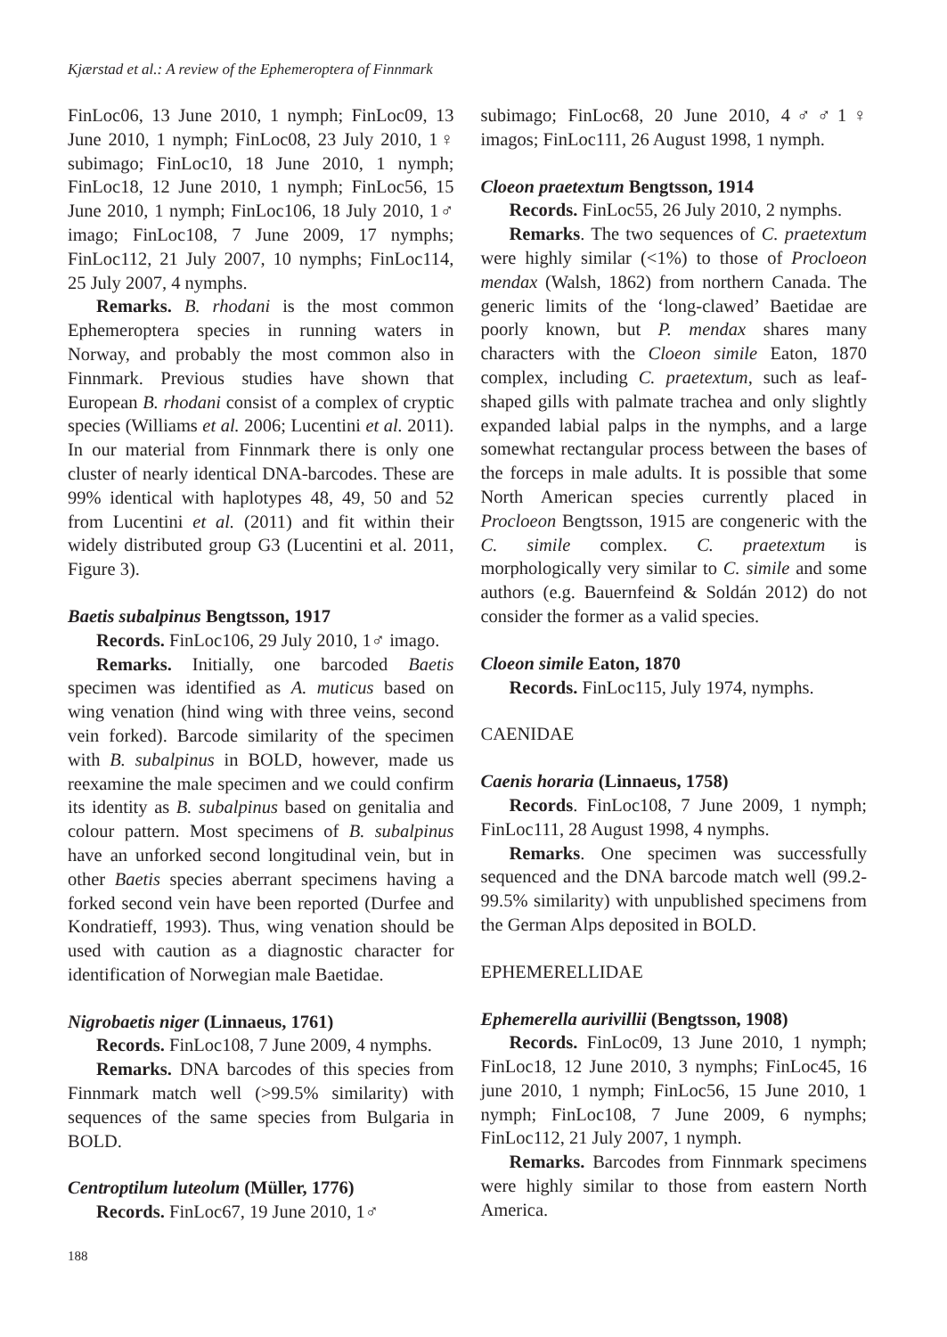Kjærstad et al.: A review of the Ephemeroptera of Finnmark
FinLoc06, 13 June 2010, 1 nymph; FinLoc09, 13 June 2010, 1 nymph; FinLoc08, 23 July 2010, 1♀ subimago; FinLoc10, 18 June 2010, 1 nymph; FinLoc18, 12 June 2010, 1 nymph; FinLoc56, 15 June 2010, 1 nymph; FinLoc106, 18 July 2010, 1♂ imago; FinLoc108, 7 June 2009, 17 nymphs; FinLoc112, 21 July 2007, 10 nymphs; FinLoc114, 25 July 2007, 4 nymphs.
Remarks. B. rhodani is the most common Ephemeroptera species in running waters in Norway, and probably the most common also in Finnmark. Previous studies have shown that European B. rhodani consist of a complex of cryptic species (Williams et al. 2006; Lucentini et al. 2011). In our material from Finnmark there is only one cluster of nearly identical DNA-barcodes. These are 99% identical with haplotypes 48, 49, 50 and 52 from Lucentini et al. (2011) and fit within their widely distributed group G3 (Lucentini et al. 2011, Figure 3).
Baetis subalpinus Bengtsson, 1917
Records. FinLoc106, 29 July 2010, 1♂ imago.
Remarks. Initially, one barcoded Baetis specimen was identified as A. muticus based on wing venation (hind wing with three veins, second vein forked). Barcode similarity of the specimen with B. subalpinus in BOLD, however, made us reexamine the male specimen and we could confirm its identity as B. subalpinus based on genitalia and colour pattern. Most specimens of B. subalpinus have an unforked second longitudinal vein, but in other Baetis species aberrant specimens having a forked second vein have been reported (Durfee and Kondratieff, 1993). Thus, wing venation should be used with caution as a diagnostic character for identification of Norwegian male Baetidae.
Nigrobaetis niger (Linnaeus, 1761)
Records. FinLoc108, 7 June 2009, 4 nymphs.
Remarks. DNA barcodes of this species from Finnmark match well (>99.5% similarity) with sequences of the same species from Bulgaria in BOLD.
Centroptilum luteolum (Müller, 1776)
Records. FinLoc67, 19 June 2010, 1♂
subimago; FinLoc68, 20 June 2010, 4♂♂1♀ imagos; FinLoc111, 26 August 1998, 1 nymph.
Cloeon praetextum Bengtsson, 1914
Records. FinLoc55, 26 July 2010, 2 nymphs.
Remarks. The two sequences of C. praetextum were highly similar (<1%) to those of Procloeon mendax (Walsh, 1862) from northern Canada. The generic limits of the ‘long-clawed’ Baetidae are poorly known, but P. mendax shares many characters with the Cloeon simile Eaton, 1870 complex, including C. praetextum, such as leaf-shaped gills with palmate trachea and only slightly expanded labial palps in the nymphs, and a large somewhat rectangular process between the bases of the forceps in male adults. It is possible that some North American species currently placed in Procloeon Bengtsson, 1915 are congeneric with the C. simile complex. C. praetextum is morphologically very similar to C. simile and some authors (e.g. Bauernfeind & Soldán 2012) do not consider the former as a valid species.
Cloeon simile Eaton, 1870
Records. FinLoc115, July 1974, nymphs.
CAENIDAE
Caenis horaria (Linnaeus, 1758)
Records. FinLoc108, 7 June 2009, 1 nymph; FinLoc111, 28 August 1998, 4 nymphs.
Remarks. One specimen was successfully sequenced and the DNA barcode match well (99.2-99.5% similarity) with unpublished specimens from the German Alps deposited in BOLD.
EPHEMERELLIDAE
Ephemerella aurivillii (Bengtsson, 1908)
Records. FinLoc09, 13 June 2010, 1 nymph; FinLoc18, 12 June 2010, 3 nymphs; FinLoc45, 16 june 2010, 1 nymph; FinLoc56, 15 June 2010, 1 nymph; FinLoc108, 7 June 2009, 6 nymphs; FinLoc112, 21 July 2007, 1 nymph.
Remarks. Barcodes from Finnmark specimens were highly similar to those from eastern North America.
188